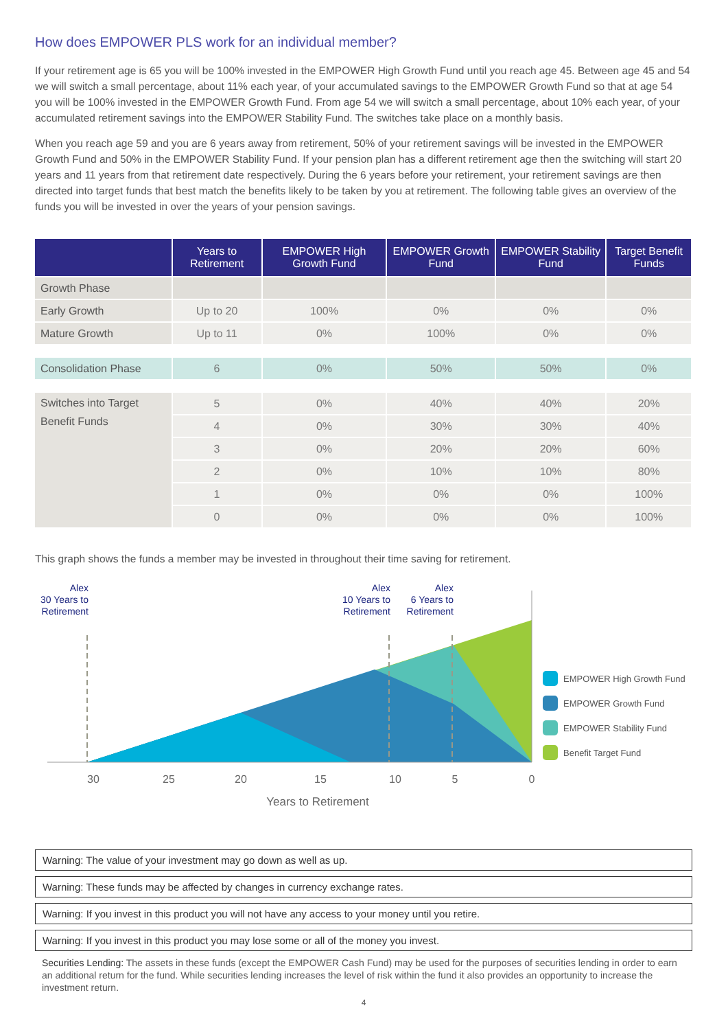How does EMPOWER PLS work for an individual member?
If your retirement age is 65 you will be 100% invested in the EMPOWER High Growth Fund until you reach age 45. Between age 45 and 54 we will switch a small percentage, about 11% each year, of your accumulated savings to the EMPOWER Growth Fund so that at age 54 you will be 100% invested in the EMPOWER Growth Fund. From age 54 we will switch a small percentage, about 10% each year, of your accumulated retirement savings into the EMPOWER Stability Fund. The switches take place on a monthly basis.
When you reach age 59 and you are 6 years away from retirement, 50% of your retirement savings will be invested in the EMPOWER Growth Fund and 50% in the EMPOWER Stability Fund. If your pension plan has a different retirement age then the switching will start 20 years and 11 years from that retirement date respectively. During the 6 years before your retirement, your retirement savings are then directed into target funds that best match the benefits likely to be taken by you at retirement. The following table gives an overview of the funds you will be invested in over the years of your pension savings.
| | Years to Retirement | EMPOWER High Growth Fund | EMPOWER Growth Fund | EMPOWER Stability Fund | Target Benefit Funds |
| --- | --- | --- | --- | --- | --- |
| Growth Phase | | | | | |
| Early Growth | Up to 20 | 100% | 0% | 0% | 0% |
| Mature Growth | Up to 11 | 0% | 100% | 0% | 0% |
| Consolidation Phase | 6 | 0% | 50% | 50% | 0% |
| Switches into Target Benefit Funds | 5 | 0% | 40% | 40% | 20% |
| | 4 | 0% | 30% | 30% | 40% |
| | 3 | 0% | 20% | 20% | 60% |
| | 2 | 0% | 10% | 10% | 80% |
| | 1 | 0% | 0% | 0% | 100% |
| | 0 | 0% | 0% | 0% | 100% |
This graph shows the funds a member may be invested in throughout their time saving for retirement.
Alex
30 Years to
Retirement
Alex
10 Years to
Retirement
Alex
6 Years to
Retirement
30
25
20
15
10
5
0
Years to Retirement
EMPOWER High Growth Fund
EMPOWER Growth Fund
EMPOWER Stability Fund
Benefit Target Fund
Warning: The value of your investment may go down as well as up.
Warning: These funds may be affected by changes in currency exchange rates.
Warning: If you invest in this product you will not have any access to your money until you retire.
Warning: If you invest in this product you may lose some or all of the money you invest.
Securities Lending: The assets in these funds (except the EMPOWER Cash Fund) may be used for the purposes of securities lending in order to earn an additional return for the fund. While securities lending increases the level of risk within the fund it also provides an opportunity to increase the investment return.
4